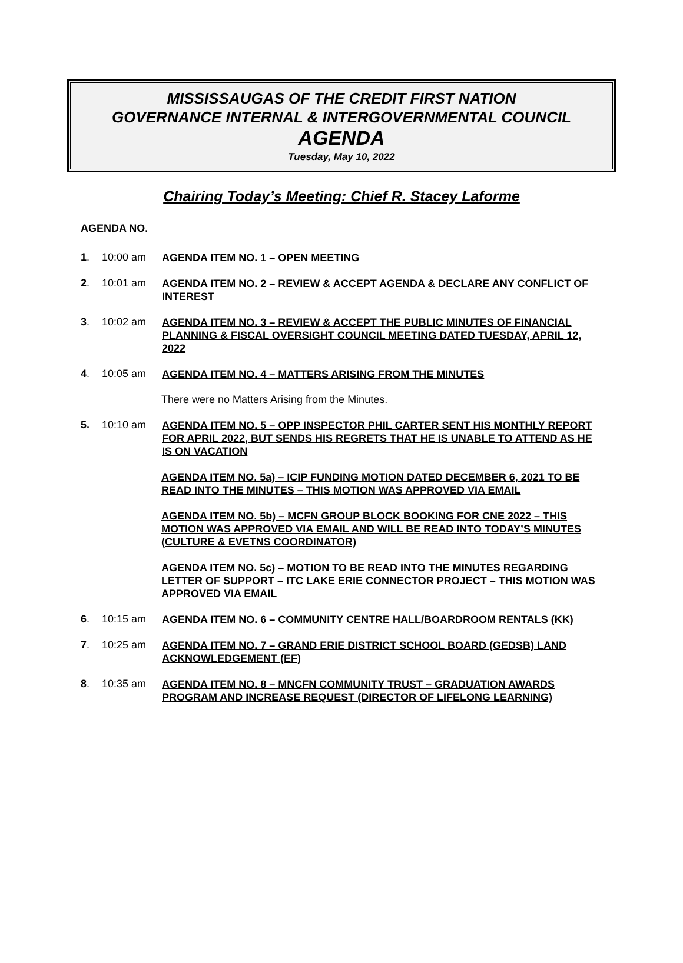MISSISSAUGAS OF THE CREDIT FIRST NATION
GOVERNANCE INTERNAL & INTERGOVERNMENTAL COUNCIL
AGENDA
Tuesday, May 10, 2022
Chairing Today’s Meeting: Chief R. Stacey Laforme
AGENDA NO.
1. 10:00 am AGENDA ITEM NO. 1 – OPEN MEETING
2. 10:01 am AGENDA ITEM NO. 2 – REVIEW & ACCEPT AGENDA & DECLARE ANY CONFLICT OF INTEREST
3. 10:02 am AGENDA ITEM NO. 3 – REVIEW & ACCEPT THE PUBLIC MINUTES OF FINANCIAL PLANNING & FISCAL OVERSIGHT COUNCIL MEETING DATED TUESDAY, APRIL 12, 2022
4. 10:05 am AGENDA ITEM NO. 4 – MATTERS ARISING FROM THE MINUTES
There were no Matters Arising from the Minutes.
5. 10:10 am AGENDA ITEM NO. 5 – OPP INSPECTOR PHIL CARTER SENT HIS MONTHLY REPORT FOR APRIL 2022, BUT SENDS HIS REGRETS THAT HE IS UNABLE TO ATTEND AS HE IS ON VACATION
AGENDA ITEM NO. 5a) – ICIP FUNDING MOTION DATED DECEMBER 6, 2021 TO BE READ INTO THE MINUTES – THIS MOTION WAS APPROVED VIA EMAIL
AGENDA ITEM NO. 5b) – MCFN GROUP BLOCK BOOKING FOR CNE 2022 – THIS MOTION WAS APPROVED VIA EMAIL AND WILL BE READ INTO TODAY’S MINUTES (CULTURE & EVETNS COORDINATOR)
AGENDA ITEM NO. 5c) – MOTION TO BE READ INTO THE MINUTES REGARDING LETTER OF SUPPORT – ITC LAKE ERIE CONNECTOR PROJECT – THIS MOTION WAS APPROVED VIA EMAIL
6. 10:15 am AGENDA ITEM NO. 6 – COMMUNITY CENTRE HALL/BOARDROOM RENTALS (KK)
7. 10:25 am AGENDA ITEM NO. 7 – GRAND ERIE DISTRICT SCHOOL BOARD (GEDSB) LAND ACKNOWLEDGEMENT (EF)
8. 10:35 am AGENDA ITEM NO. 8 – MNCFN COMMUNITY TRUST – GRADUATION AWARDS PROGRAM AND INCREASE REQUEST (DIRECTOR OF LIFELONG LEARNING)